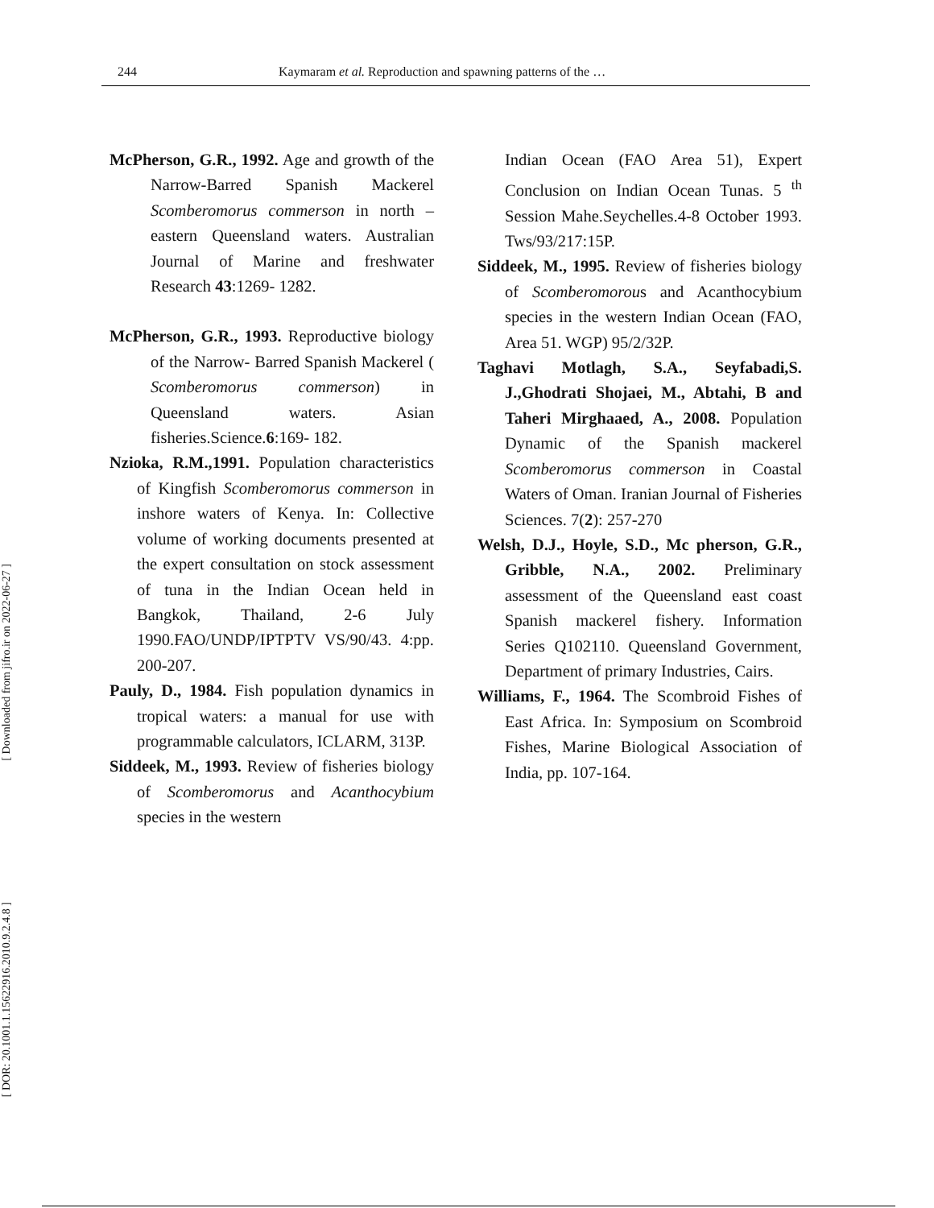244 Kaymaram et al. Reproduction and spawning patterns of the …
[ Downloaded from jifro.ir on 2022-06-27 ]
[ DOR: 20.1001.1.15622916.2010.9.2.4.8 ]
McPherson, G.R., 1992. Age and growth of the Narrow-Barred Spanish Mackerel Scomberomorus commerson in north – eastern Queensland waters. Australian Journal of Marine and freshwater Research 43:1269- 1282.
McPherson, G.R., 1993. Reproductive biology of the Narrow- Barred Spanish Mackerel ( Scomberomorus commerson) in Queensland waters. Asian fisheries.Science.6:169- 182.
Nzioka, R.M.,1991. Population characteristics of Kingfish Scomberomorus commerson in inshore waters of Kenya. In: Collective volume of working documents presented at the expert consultation on stock assessment of tuna in the Indian Ocean held in Bangkok, Thailand, 2-6 July 1990.FAO/UNDP/IPTPTV VS/90/43. 4:pp. 200-207.
Pauly, D., 1984. Fish population dynamics in tropical waters: a manual for use with programmable calculators, ICLARM, 313P.
Siddeek, M., 1993. Review of fisheries biology of Scomberomorus and Acanthocybium species in the western
Indian Ocean (FAO Area 51), Expert Conclusion on Indian Ocean Tunas. 5 <sup>th</sup> Session Mahe.Seychelles.4-8 October 1993. Tws/93/217:15P.
Siddeek, M., 1995. Review of fisheries biology of Scomberomorous and Acanthocybium species in the western Indian Ocean (FAO, Area 51. WGP) 95/2/32P.
Taghavi Motlagh, S.A., Seyfabadi,S. J.,Ghodrati Shojaei, M., Abtahi, B and Taheri Mirghaaed, A., 2008. Population Dynamic of the Spanish mackerel Scomberomorus commerson in Coastal Waters of Oman. Iranian Journal of Fisheries Sciences. 7(2): 257-270
Welsh, D.J., Hoyle, S.D., Mc pherson, G.R., Gribble, N.A., 2002. Preliminary assessment of the Queensland east coast Spanish mackerel fishery. Information Series Q102110. Queensland Government, Department of primary Industries, Cairs.
Williams, F., 1964. The Scombroid Fishes of East Africa. In: Symposium on Scombroid Fishes, Marine Biological Association of India, pp. 107-164.